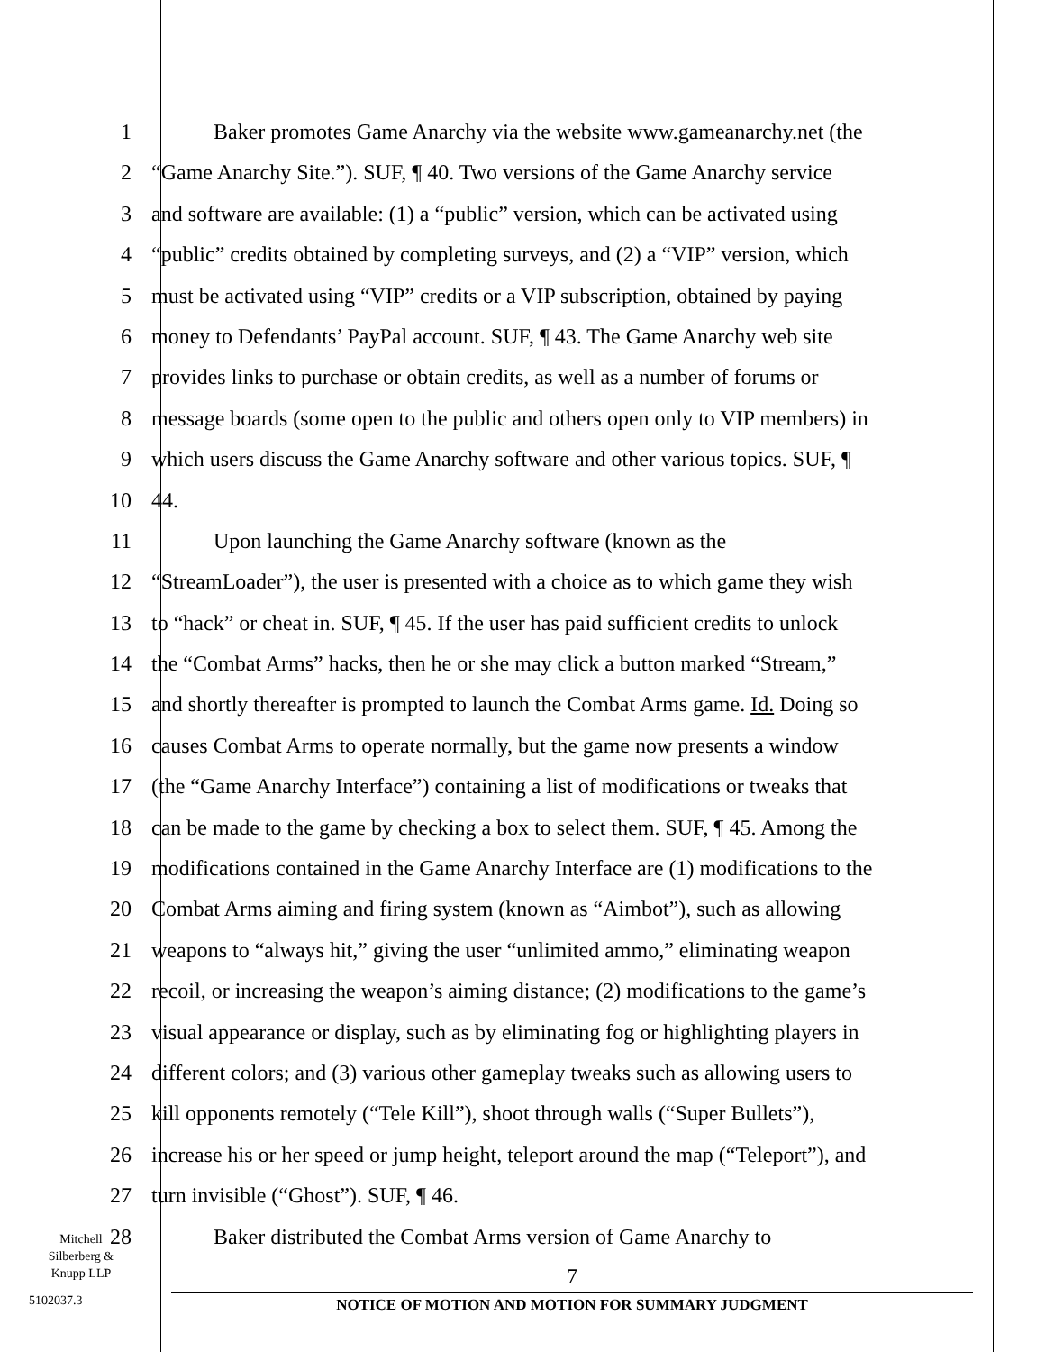1 Baker promotes Game Anarchy via the website www.gameanarchy.net (the
2 “Game Anarchy Site.”). SUF, ¶ 40. Two versions of the Game Anarchy service
3 and software are available: (1) a “public” version, which can be activated using
4 “public” credits obtained by completing surveys, and (2) a “VIP” version, which
5 must be activated using “VIP” credits or a VIP subscription, obtained by paying
6 money to Defendants’ PayPal account. SUF, ¶ 43. The Game Anarchy web site
7 provides links to purchase or obtain credits, as well as a number of forums or
8 message boards (some open to the public and others open only to VIP members) in
9 which users discuss the Game Anarchy software and other various topics. SUF, ¶
10 44.
11 Upon launching the Game Anarchy software (known as the
12 “StreamLoader”), the user is presented with a choice as to which game they wish
13 to “hack” or cheat in. SUF, ¶ 45. If the user has paid sufficient credits to unlock
14 the “Combat Arms” hacks, then he or she may click a button marked “Stream,”
15 and shortly thereafter is prompted to launch the Combat Arms game. Id. Doing so
16 causes Combat Arms to operate normally, but the game now presents a window
17 (the “Game Anarchy Interface”) containing a list of modifications or tweaks that
18 can be made to the game by checking a box to select them. SUF, ¶ 45. Among the
19 modifications contained in the Game Anarchy Interface are (1) modifications to the
20 Combat Arms aiming and firing system (known as “Aimbot”), such as allowing
21 weapons to “always hit,” giving the user “unlimited ammo,” eliminating weapon
22 recoil, or increasing the weapon’s aiming distance; (2) modifications to the game’s
23 visual appearance or display, such as by eliminating fog or highlighting players in
24 different colors; and (3) various other gameplay tweaks such as allowing users to
25 kill opponents remotely (“Tele Kill”), shoot through walls (“Super Bullets”),
26 increase his or her speed or jump height, teleport around the map (“Teleport”), and
27 turn invisible (“Ghost”). SUF, ¶ 46.
28 Baker distributed the Combat Arms version of Game Anarchy to
Mitchell
Silberberg &
Knupp LLP
5102037.3
7
NOTICE OF MOTION AND MOTION FOR SUMMARY JUDGMENT